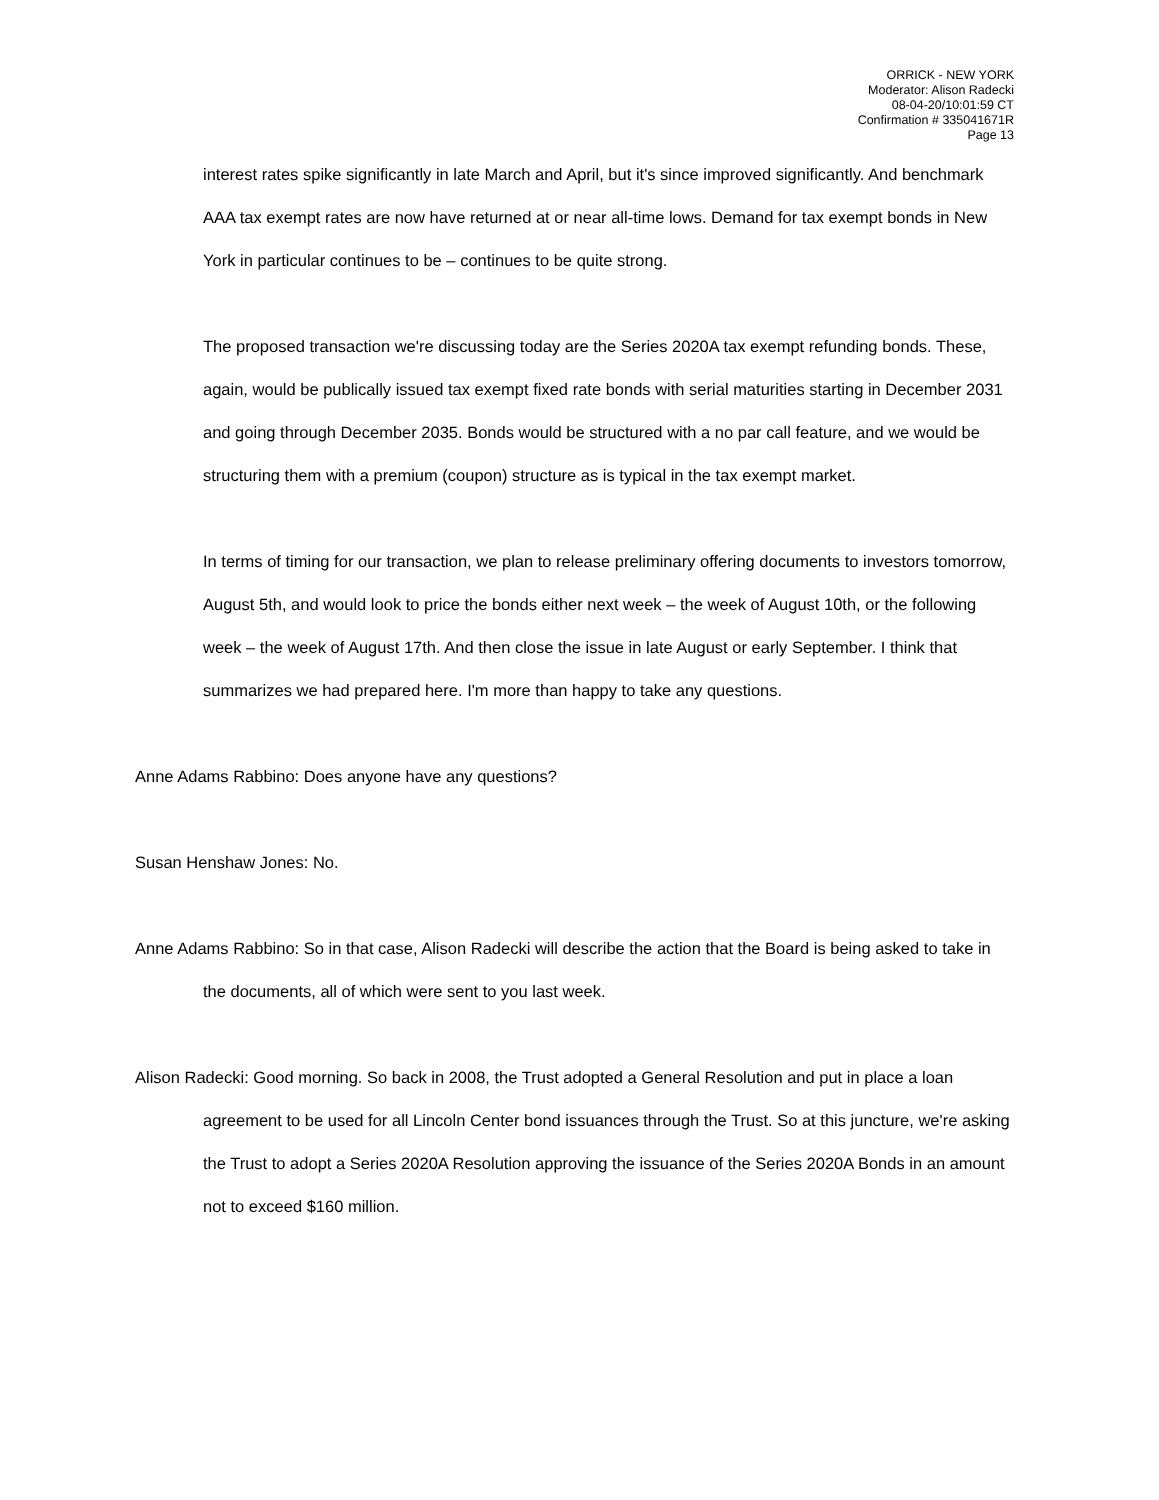ORRICK - NEW YORK
Moderator: Alison Radecki
08-04-20/10:01:59 CT
Confirmation # 335041671R
Page 13
interest rates spike significantly in late March and April, but it's since improved significantly. And benchmark AAA tax exempt rates are now have returned at or near all-time lows. Demand for tax exempt bonds in New York in particular continues to be – continues to be quite strong.
The proposed transaction we're discussing today are the Series 2020A tax exempt refunding bonds. These, again, would be publically issued tax exempt fixed rate bonds with serial maturities starting in December 2031 and going through December 2035. Bonds would be structured with a no par call feature, and we would be structuring them with a premium (coupon) structure as is typical in the tax exempt market.
In terms of timing for our transaction, we plan to release preliminary offering documents to investors tomorrow, August 5th, and would look to price the bonds either next week – the week of August 10th, or the following week – the week of August 17th. And then close the issue in late August or early September. I think that summarizes we had prepared here. I'm more than happy to take any questions.
Anne Adams Rabbino: Does anyone have any questions?
Susan Henshaw Jones: No.
Anne Adams Rabbino: So in that case, Alison Radecki will describe the action that the Board is being asked to take in the documents, all of which were sent to you last week.
Alison Radecki: Good morning. So back in 2008, the Trust adopted a General Resolution and put in place a loan agreement to be used for all Lincoln Center bond issuances through the Trust. So at this juncture, we're asking the Trust to adopt a Series 2020A Resolution approving the issuance of the Series 2020A Bonds in an amount not to exceed $160 million.